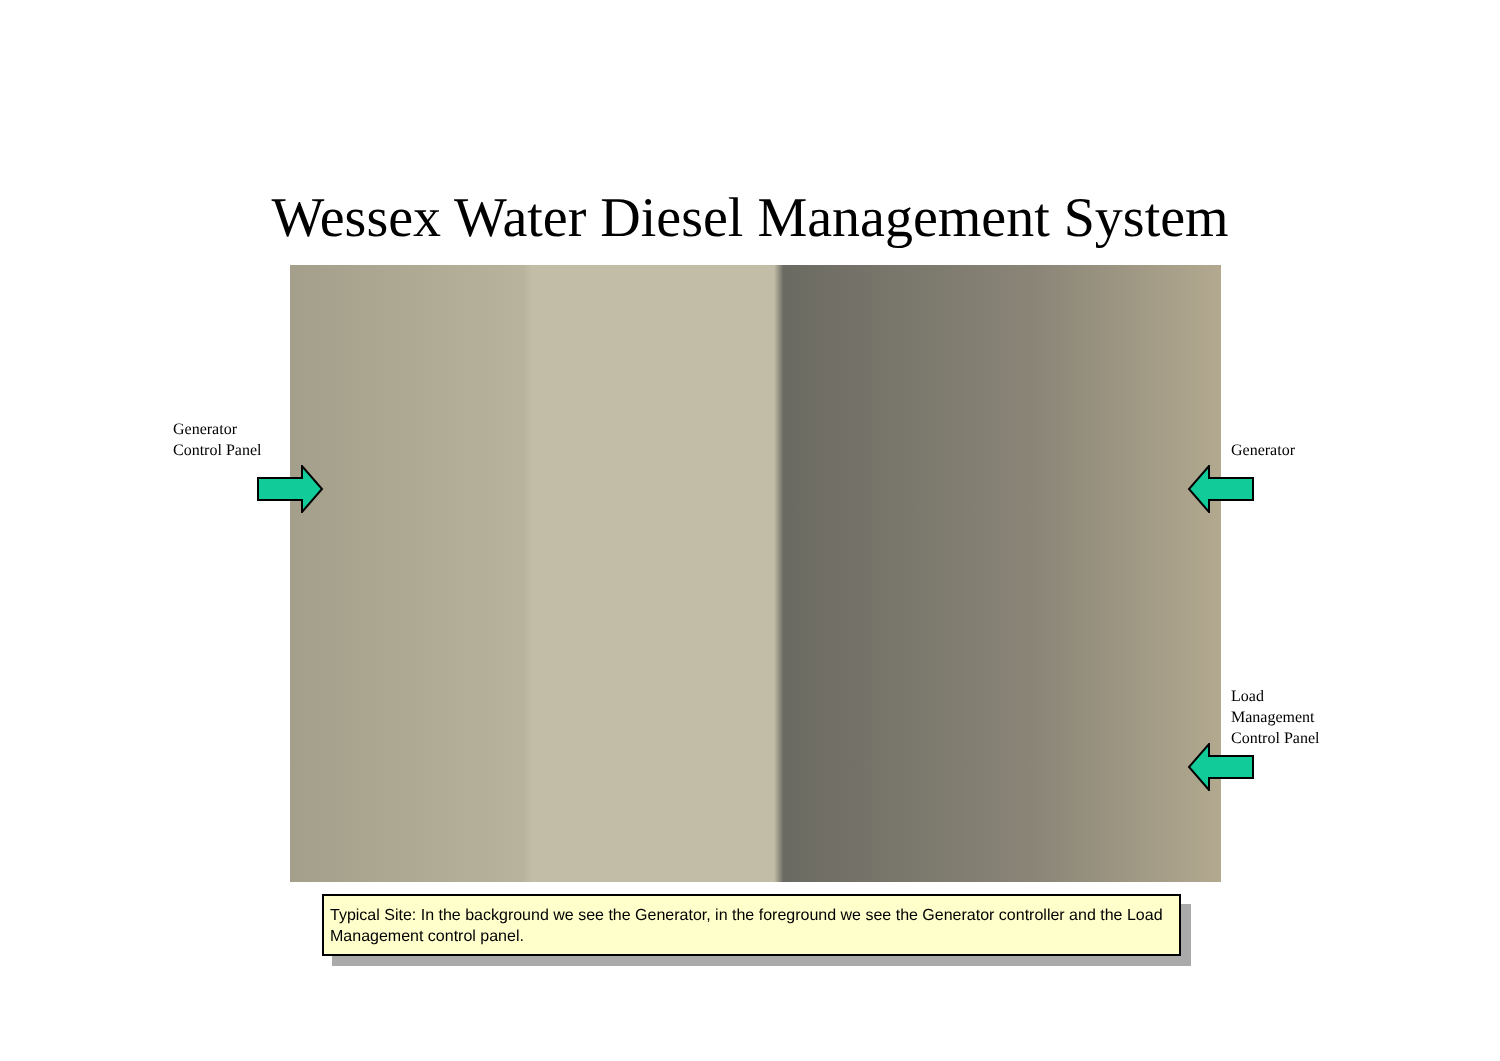Wessex Water Diesel Management System
Generator
Control Panel
Generator
Load
Management
Control Panel
Typical Site: In the background we see the Generator, in the foreground we see the Generator controller and the Load Management control panel.